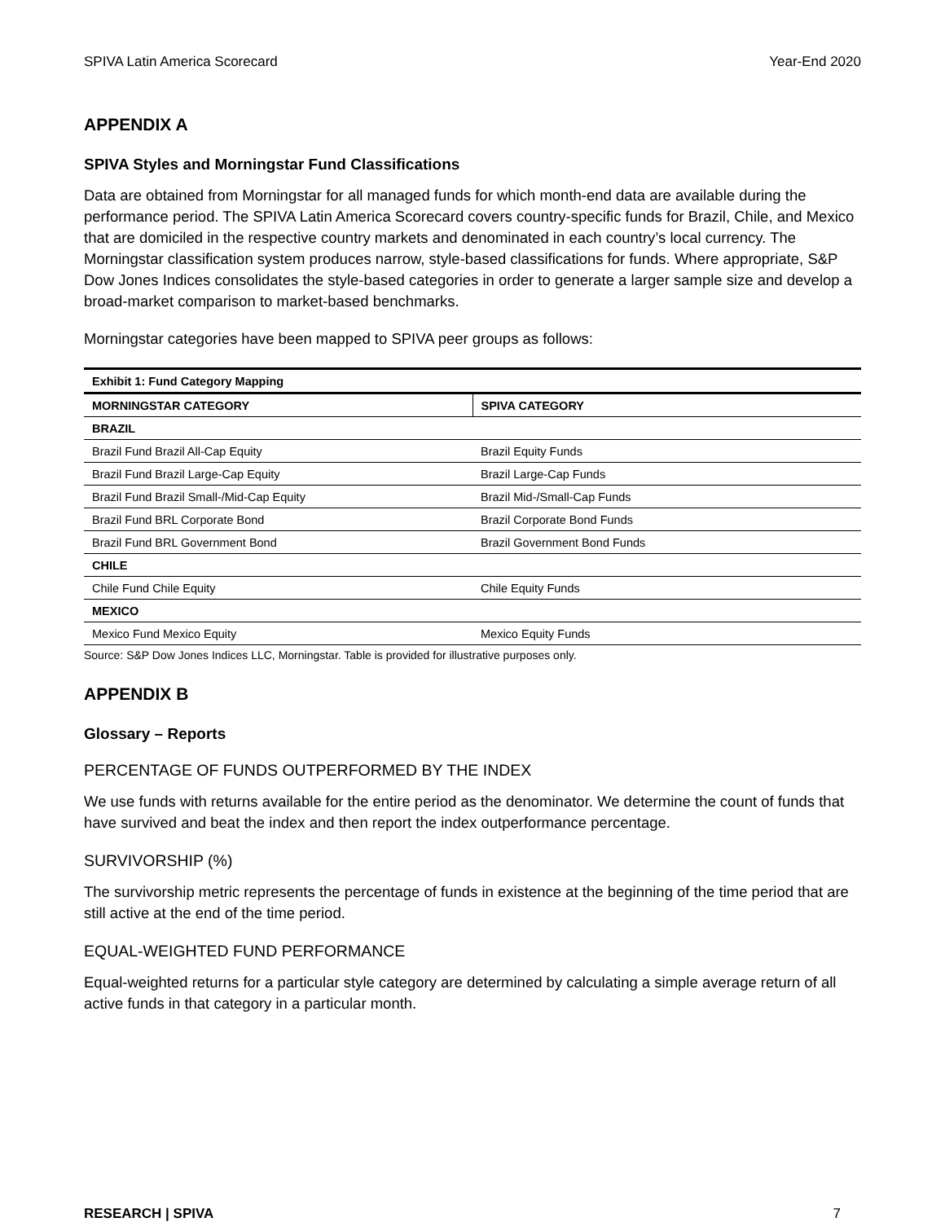SPIVA Latin America Scorecard Year-End 2020
APPENDIX A
SPIVA Styles and Morningstar Fund Classifications
Data are obtained from Morningstar for all managed funds for which month-end data are available during the performance period. The SPIVA Latin America Scorecard covers country-specific funds for Brazil, Chile, and Mexico that are domiciled in the respective country markets and denominated in each country’s local currency. The Morningstar classification system produces narrow, style-based classifications for funds. Where appropriate, S&P Dow Jones Indices consolidates the style-based categories in order to generate a larger sample size and develop a broad-market comparison to market-based benchmarks.
Morningstar categories have been mapped to SPIVA peer groups as follows:
| Exhibit 1: Fund Category Mapping | |
| MORNINGSTAR CATEGORY | SPIVA CATEGORY |
| BRAZIL | |
| Brazil Fund Brazil All-Cap Equity | Brazil Equity Funds |
| Brazil Fund Brazil Large-Cap Equity | Brazil Large-Cap Funds |
| Brazil Fund Brazil Small-/Mid-Cap Equity | Brazil Mid-/Small-Cap Funds |
| Brazil Fund BRL Corporate Bond | Brazil Corporate Bond Funds |
| Brazil Fund BRL Government Bond | Brazil Government Bond Funds |
| CHILE | |
| Chile Fund Chile Equity | Chile Equity Funds |
| MEXICO | |
| Mexico Fund Mexico Equity | Mexico Equity Funds |
Source: S&P Dow Jones Indices LLC, Morningstar. Table is provided for illustrative purposes only.
APPENDIX B
Glossary – Reports
PERCENTAGE OF FUNDS OUTPERFORMED BY THE INDEX
We use funds with returns available for the entire period as the denominator. We determine the count of funds that have survived and beat the index and then report the index outperformance percentage.
SURVIVORSHIP (%)
The survivorship metric represents the percentage of funds in existence at the beginning of the time period that are still active at the end of the time period.
EQUAL-WEIGHTED FUND PERFORMANCE
Equal-weighted returns for a particular style category are determined by calculating a simple average return of all active funds in that category in a particular month.
RESEARCH | SPIVA 7